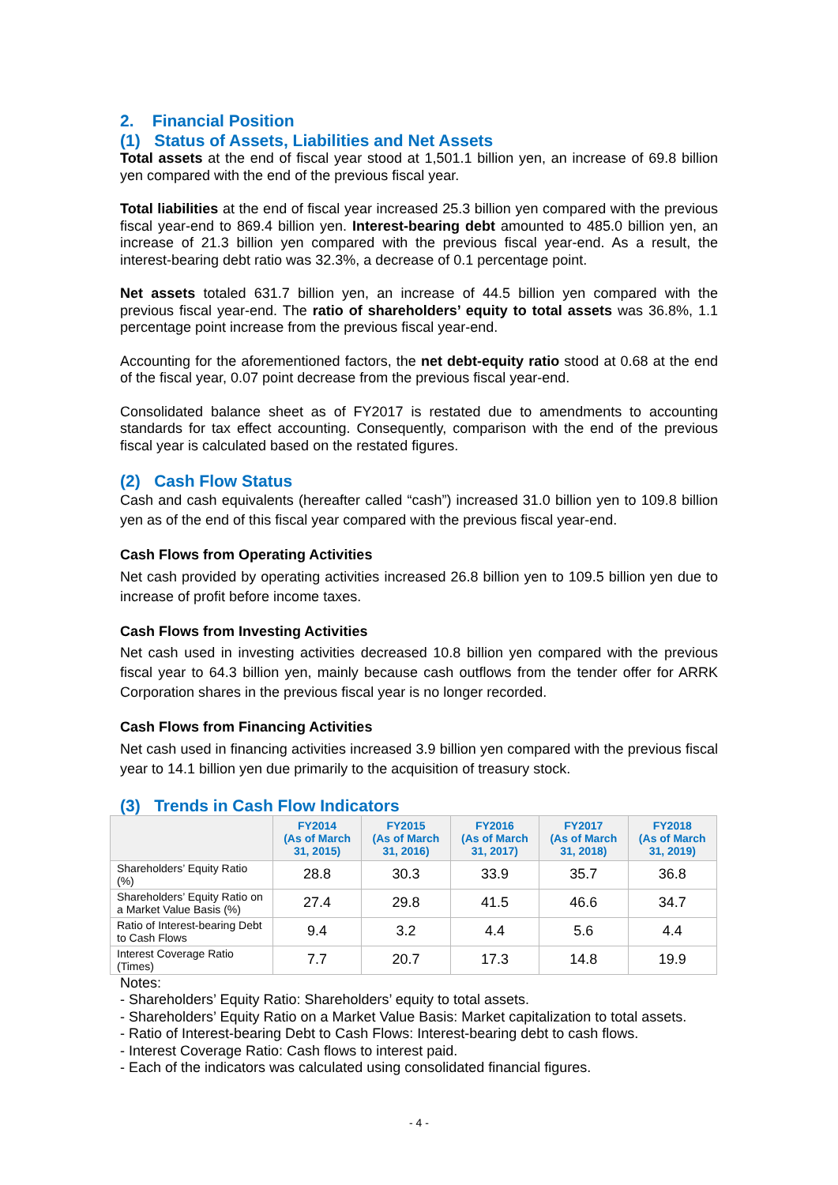2. Financial Position
(1) Status of Assets, Liabilities and Net Assets
Total assets at the end of fiscal year stood at 1,501.1 billion yen, an increase of 69.8 billion yen compared with the end of the previous fiscal year.
Total liabilities at the end of fiscal year increased 25.3 billion yen compared with the previous fiscal year-end to 869.4 billion yen. Interest-bearing debt amounted to 485.0 billion yen, an increase of 21.3 billion yen compared with the previous fiscal year-end. As a result, the interest-bearing debt ratio was 32.3%, a decrease of 0.1 percentage point.
Net assets totaled 631.7 billion yen, an increase of 44.5 billion yen compared with the previous fiscal year-end. The ratio of shareholders’ equity to total assets was 36.8%, 1.1 percentage point increase from the previous fiscal year-end.
Accounting for the aforementioned factors, the net debt-equity ratio stood at 0.68 at the end of the fiscal year, 0.07 point decrease from the previous fiscal year-end.
Consolidated balance sheet as of FY2017 is restated due to amendments to accounting standards for tax effect accounting. Consequently, comparison with the end of the previous fiscal year is calculated based on the restated figures.
(2) Cash Flow Status
Cash and cash equivalents (hereafter called “cash”) increased 31.0 billion yen to 109.8 billion yen as of the end of this fiscal year compared with the previous fiscal year-end.
Cash Flows from Operating Activities
Net cash provided by operating activities increased 26.8 billion yen to 109.5 billion yen due to increase of profit before income taxes.
Cash Flows from Investing Activities
Net cash used in investing activities decreased 10.8 billion yen compared with the previous fiscal year to 64.3 billion yen, mainly because cash outflows from the tender offer for ARRK Corporation shares in the previous fiscal year is no longer recorded.
Cash Flows from Financing Activities
Net cash used in financing activities increased 3.9 billion yen compared with the previous fiscal year to 14.1 billion yen due primarily to the acquisition of treasury stock.
(3) Trends in Cash Flow Indicators
| | FY2014 (As of March 31, 2015) | FY2015 (As of March 31, 2016) | FY2016 (As of March 31, 2017) | FY2017 (As of March 31, 2018) | FY2018 (As of March 31, 2019) |
| --- | --- | --- | --- | --- | --- |
| Shareholders’ Equity Ratio (%) | 28.8 | 30.3 | 33.9 | 35.7 | 36.8 |
| Shareholders’ Equity Ratio on a Market Value Basis (%) | 27.4 | 29.8 | 41.5 | 46.6 | 34.7 |
| Ratio of Interest-bearing Debt to Cash Flows | 9.4 | 3.2 | 4.4 | 5.6 | 4.4 |
| Interest Coverage Ratio (Times) | 7.7 | 20.7 | 17.3 | 14.8 | 19.9 |
Notes:
- Shareholders’ Equity Ratio: Shareholders’ equity to total assets.
- Shareholders’ Equity Ratio on a Market Value Basis: Market capitalization to total assets.
- Ratio of Interest-bearing Debt to Cash Flows: Interest-bearing debt to cash flows.
- Interest Coverage Ratio: Cash flows to interest paid.
- Each of the indicators was calculated using consolidated financial figures.
- 4 -